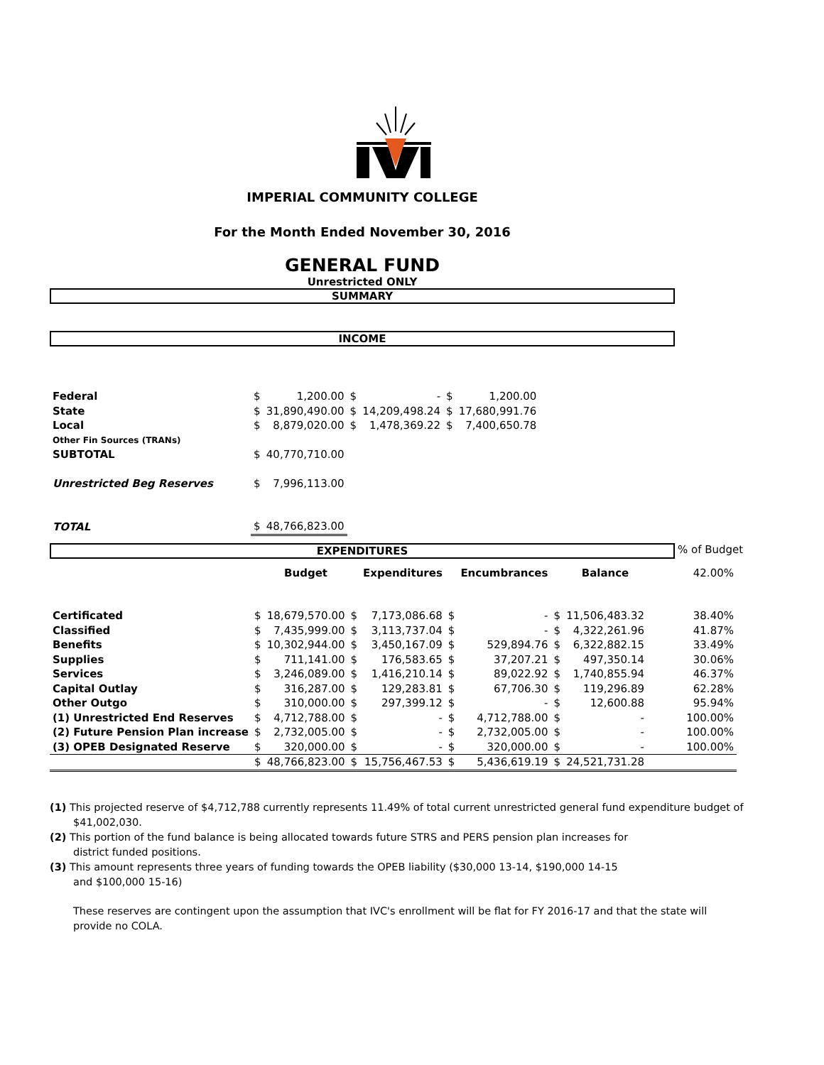IMPERIAL COMMUNITY COLLEGE
For the Month Ended November 30, 2016
GENERAL FUND
Unrestricted ONLY
SUMMARY
INCOME
| Federal | $ | 1,200.00 | $ | - | $ | 1,200.00 |
| State | $ | 31,890,490.00 | $ | 14,209,498.24 | $ | 17,680,991.76 |
| Local | $ | 8,879,020.00 | $ | 1,478,369.22 | $ | 7,400,650.78 |
| Other Fin Sources (TRANs) | | | | | | |
| SUBTOTAL | $ | 40,770,710.00 | | | | |
| Unrestricted Beg Reserves | $ | 7,996,113.00 | | | | |
| TOTAL | $ | 48,766,823.00 | | | | |
EXPENDITURES
% of Budget
| | | Budget | | Expenditures | | Encumbrances | | Balance | 42.00% |
| Certificated | $ | 18,679,570.00 | $ | 7,173,086.68 | $ | - | $ | 11,506,483.32 | 38.40% |
| Classified | $ | 7,435,999.00 | $ | 3,113,737.04 | $ | - | $ | 4,322,261.96 | 41.87% |
| Benefits | $ | 10,302,944.00 | $ | 3,450,167.09 | $ | 529,894.76 | $ | 6,322,882.15 | 33.49% |
| Supplies | $ | 711,141.00 | $ | 176,583.65 | $ | 37,207.21 | $ | 497,350.14 | 30.06% |
| Services | $ | 3,246,089.00 | $ | 1,416,210.14 | $ | 89,022.92 | $ | 1,740,855.94 | 46.37% |
| Capital Outlay | $ | 316,287.00 | $ | 129,283.81 | $ | 67,706.30 | $ | 119,296.89 | 62.28% |
| Other Outgo | $ | 310,000.00 | $ | 297,399.12 | $ | - | $ | 12,600.88 | 95.94% |
| (1) Unrestricted End Reserves | $ | 4,712,788.00 | $ | - | $ | 4,712,788.00 | $ | - | 100.00% |
| (2) Future Pension Plan increase | $ | 2,732,005.00 | $ | - | $ | 2,732,005.00 | $ | - | 100.00% |
| (3) OPEB Designated Reserve | $ | 320,000.00 | $ | - | $ | 320,000.00 | $ | - | 100.00% |
| | $ | 48,766,823.00 | $ | 15,756,467.53 | $ | 5,436,619.19 | $ | 24,521,731.28 | |
(1) This projected reserve of $4,712,788 currently represents 11.49% of total current unrestricted general fund expenditure budget of $41,002,030.
(2) This portion of the fund balance is being allocated towards future STRS and PERS pension plan increases for
district funded positions.
(3) This amount represents three years of funding towards the OPEB liability ($30,000 13-14, $190,000 14-15
and $100,000 15-16)
These reserves are contingent upon the assumption that IVC's enrollment will be flat for FY 2016-17 and that the state will provide no COLA.